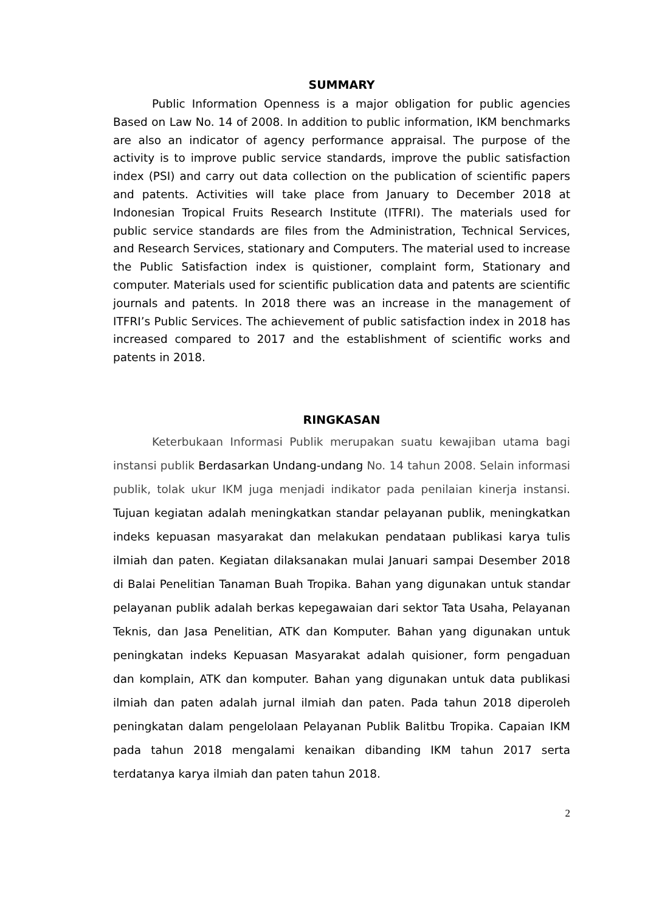SUMMARY
Public Information Openness is a major obligation for public agencies Based on Law No. 14 of 2008. In addition to public information, IKM benchmarks are also an indicator of agency performance appraisal. The purpose of the activity is to improve public service standards, improve the public satisfaction index (PSI) and carry out data collection on the publication of scientific papers and patents. Activities will take place from January to December 2018 at Indonesian Tropical Fruits Research Institute (ITFRI). The materials used for public service standards are files from the Administration, Technical Services, and Research Services, stationary and Computers. The material used to increase the Public Satisfaction index is quistioner, complaint form, Stationary and computer. Materials used for scientific publication data and patents are scientific journals and patents. In 2018 there was an increase in the management of ITFRI’s Public Services. The achievement of public satisfaction index in 2018 has increased compared to 2017 and the establishment of scientific works and patents in 2018.
RINGKASAN
Keterbukaan Informasi Publik merupakan suatu kewajiban utama bagi instansi publik Berdasarkan Undang-undang No. 14 tahun 2008. Selain informasi publik, tolak ukur IKM juga menjadi indikator pada penilaian kinerja instansi. Tujuan kegiatan adalah meningkatkan standar pelayanan publik, meningkatkan indeks kepuasan masyarakat dan melakukan pendataan publikasi karya tulis ilmiah dan paten. Kegiatan dilaksanakan mulai Januari sampai Desember 2018 di Balai Penelitian Tanaman Buah Tropika. Bahan yang digunakan untuk standar pelayanan publik adalah berkas kepegawaian dari sektor Tata Usaha, Pelayanan Teknis, dan Jasa Penelitian, ATK dan Komputer. Bahan yang digunakan untuk peningkatan indeks Kepuasan Masyarakat adalah quisioner, form pengaduan dan komplain, ATK dan komputer. Bahan yang digunakan untuk data publikasi ilmiah dan paten adalah jurnal ilmiah dan paten. Pada tahun 2018 diperoleh peningkatan dalam pengelolaan Pelayanan Publik Balitbu Tropika. Capaian IKM pada tahun 2018 mengalami kenaikan dibanding IKM tahun 2017 serta terdatanya karya ilmiah dan paten tahun 2018.
2